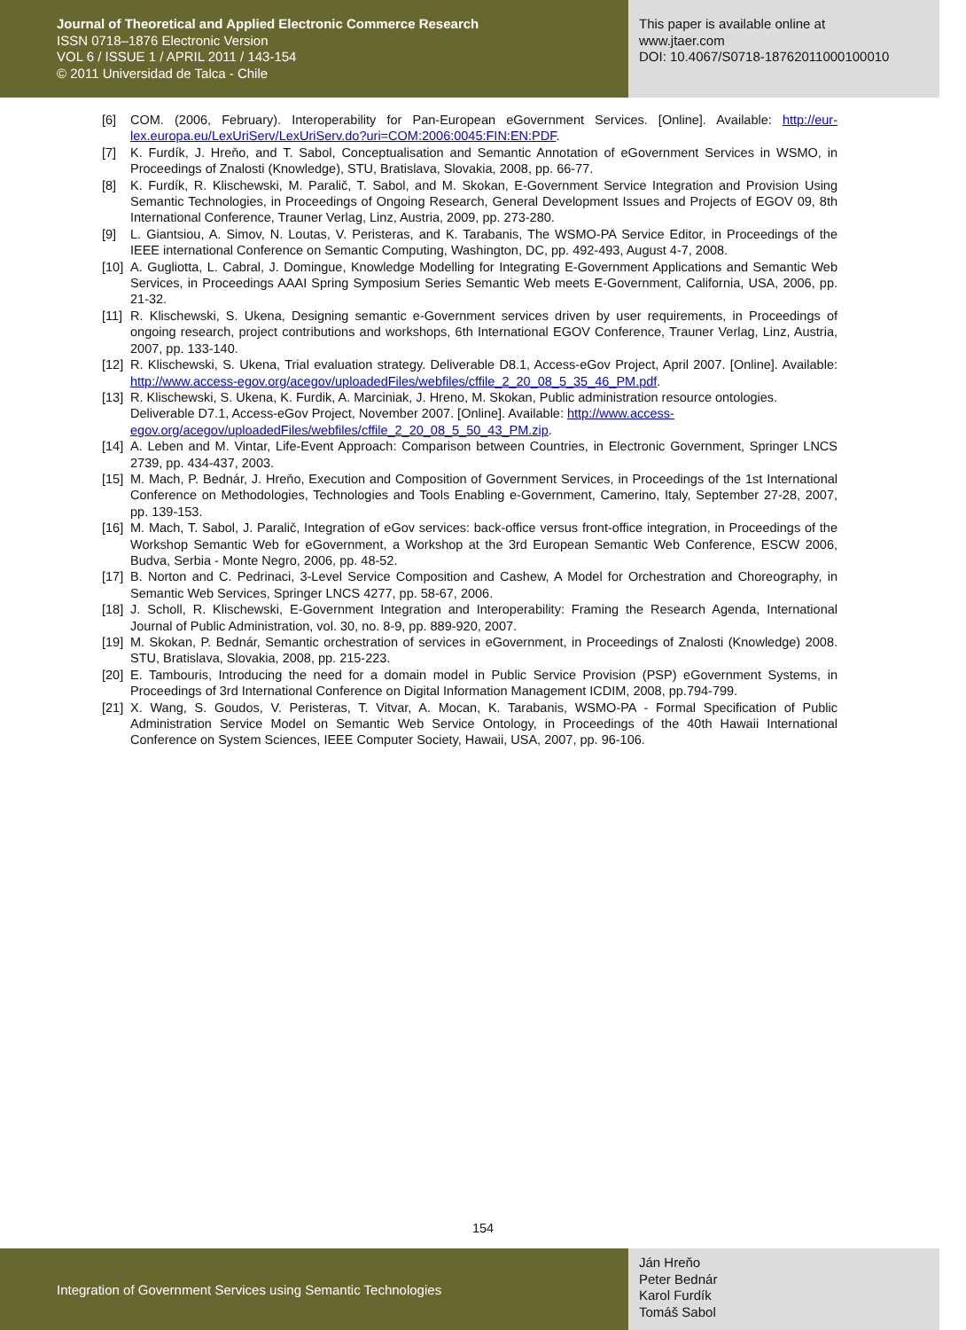Journal of Theoretical and Applied Electronic Commerce Research
ISSN 0718–1876 Electronic Version
VOL 6 / ISSUE 1 / APRIL 2011 / 143-154
© 2011 Universidad de Talca - Chile
This paper is available online at
www.jtaer.com
DOI: 10.4067/S0718-18762011000100010
[6] COM. (2006, February). Interoperability for Pan-European eGovernment Services. [Online]. Available: http://eur-lex.europa.eu/LexUriServ/LexUriServ.do?uri=COM:2006:0045:FIN:EN:PDF.
[7] K. Furdík, J. Hreňo, and T. Sabol, Conceptualisation and Semantic Annotation of eGovernment Services in WSMO, in Proceedings of Znalosti (Knowledge), STU, Bratislava, Slovakia, 2008, pp. 66-77.
[8] K. Furdík, R. Klischewski, M. Paralič, T. Sabol, and M. Skokan, E-Government Service Integration and Provision Using Semantic Technologies, in Proceedings of Ongoing Research, General Development Issues and Projects of EGOV 09, 8th International Conference, Trauner Verlag, Linz, Austria, 2009, pp. 273-280.
[9] L. Giantsiou, A. Simov, N. Loutas, V. Peristeras, and K. Tarabanis, The WSMO-PA Service Editor, in Proceedings of the IEEE international Conference on Semantic Computing, Washington, DC, pp. 492-493, August 4-7, 2008.
[10] A. Gugliotta, L. Cabral, J. Domingue, Knowledge Modelling for Integrating E-Government Applications and Semantic Web Services, in Proceedings AAAI Spring Symposium Series Semantic Web meets E-Government, California, USA, 2006, pp. 21-32.
[11] R. Klischewski, S. Ukena, Designing semantic e-Government services driven by user requirements, in Proceedings of ongoing research, project contributions and workshops, 6th International EGOV Conference, Trauner Verlag, Linz, Austria, 2007, pp. 133-140.
[12] R. Klischewski, S. Ukena, Trial evaluation strategy. Deliverable D8.1, Access-eGov Project, April 2007. [Online]. Available: http://www.access-egov.org/acegov/uploadedFiles/webfiles/cffile_2_20_08_5_35_46_PM.pdf.
[13] R. Klischewski, S. Ukena, K. Furdik, A. Marciniak, J. Hreno, M. Skokan, Public administration resource ontologies. Deliverable D7.1, Access-eGov Project, November 2007. [Online]. Available: http://www.access-egov.org/acegov/uploadedFiles/webfiles/cffile_2_20_08_5_50_43_PM.zip.
[14] A. Leben and M. Vintar, Life-Event Approach: Comparison between Countries, in Electronic Government, Springer LNCS 2739, pp. 434-437, 2003.
[15] M. Mach, P. Bednár, J. Hreňo, Execution and Composition of Government Services, in Proceedings of the 1st International Conference on Methodologies, Technologies and Tools Enabling e-Government, Camerino, Italy, September 27-28, 2007, pp. 139-153.
[16] M. Mach, T. Sabol, J. Paralič, Integration of eGov services: back-office versus front-office integration, in Proceedings of the Workshop Semantic Web for eGovernment, a Workshop at the 3rd European Semantic Web Conference, ESCW 2006, Budva, Serbia - Monte Negro, 2006, pp. 48-52.
[17] B. Norton and C. Pedrinaci, 3-Level Service Composition and Cashew, A Model for Orchestration and Choreography, in Semantic Web Services, Springer LNCS 4277, pp. 58-67, 2006.
[18] J. Scholl, R. Klischewski, E-Government Integration and Interoperability: Framing the Research Agenda, International Journal of Public Administration, vol. 30, no. 8-9, pp. 889-920, 2007.
[19] M. Skokan, P. Bednár, Semantic orchestration of services in eGovernment, in Proceedings of Znalosti (Knowledge) 2008. STU, Bratislava, Slovakia, 2008, pp. 215-223.
[20] E. Tambouris, Introducing the need for a domain model in Public Service Provision (PSP) eGovernment Systems, in Proceedings of 3rd International Conference on Digital Information Management ICDIM, 2008, pp.794-799.
[21] X. Wang, S. Goudos, V. Peristeras, T. Vitvar, A. Mocan, K. Tarabanis, WSMO-PA - Formal Specification of Public Administration Service Model on Semantic Web Service Ontology, in Proceedings of the 40th Hawaii International Conference on System Sciences, IEEE Computer Society, Hawaii, USA, 2007, pp. 96-106.
154
Integration of Government Services using Semantic Technologies
Ján Hreňo
Peter Bednár
Karol Furdík
Tomáš Sabol